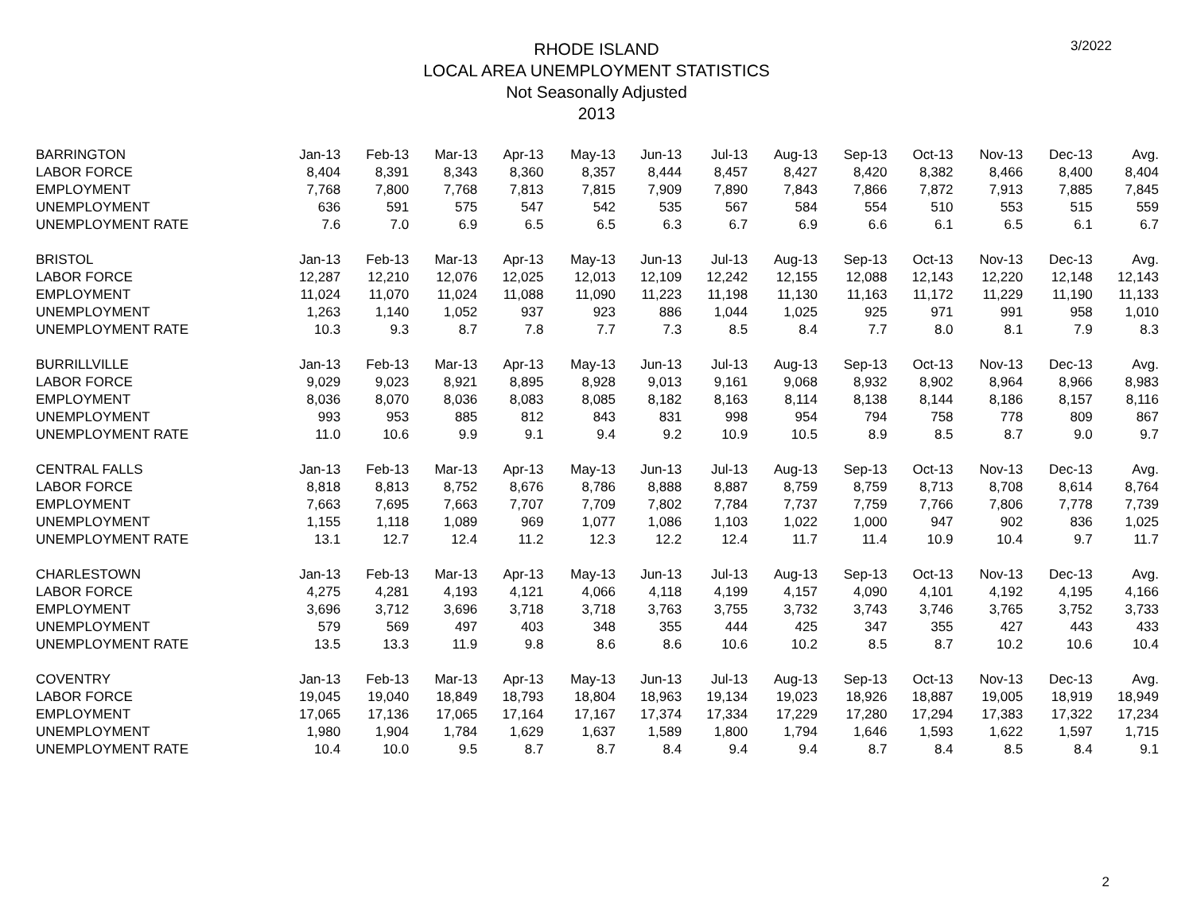3/2022
RHODE ISLAND
LOCAL AREA UNEMPLOYMENT STATISTICS
Not Seasonally Adjusted
2013
| BARRINGTON | Jan-13 | Feb-13 | Mar-13 | Apr-13 | May-13 | Jun-13 | Jul-13 | Aug-13 | Sep-13 | Oct-13 | Nov-13 | Dec-13 | Avg. |
| LABOR FORCE | 8,404 | 8,391 | 8,343 | 8,360 | 8,357 | 8,444 | 8,457 | 8,427 | 8,420 | 8,382 | 8,466 | 8,400 | 8,404 |
| EMPLOYMENT | 7,768 | 7,800 | 7,768 | 7,813 | 7,815 | 7,909 | 7,890 | 7,843 | 7,866 | 7,872 | 7,913 | 7,885 | 7,845 |
| UNEMPLOYMENT | 636 | 591 | 575 | 547 | 542 | 535 | 567 | 584 | 554 | 510 | 553 | 515 | 559 |
| UNEMPLOYMENT RATE | 7.6 | 7.0 | 6.9 | 6.5 | 6.5 | 6.3 | 6.7 | 6.9 | 6.6 | 6.1 | 6.5 | 6.1 | 6.7 |
| BRISTOL | Jan-13 | Feb-13 | Mar-13 | Apr-13 | May-13 | Jun-13 | Jul-13 | Aug-13 | Sep-13 | Oct-13 | Nov-13 | Dec-13 | Avg. |
| LABOR FORCE | 12,287 | 12,210 | 12,076 | 12,025 | 12,013 | 12,109 | 12,242 | 12,155 | 12,088 | 12,143 | 12,220 | 12,148 | 12,143 |
| EMPLOYMENT | 11,024 | 11,070 | 11,024 | 11,088 | 11,090 | 11,223 | 11,198 | 11,130 | 11,163 | 11,172 | 11,229 | 11,190 | 11,133 |
| UNEMPLOYMENT | 1,263 | 1,140 | 1,052 | 937 | 923 | 886 | 1,044 | 1,025 | 925 | 971 | 991 | 958 | 1,010 |
| UNEMPLOYMENT RATE | 10.3 | 9.3 | 8.7 | 7.8 | 7.7 | 7.3 | 8.5 | 8.4 | 7.7 | 8.0 | 8.1 | 7.9 | 8.3 |
| BURRILLVILLE | Jan-13 | Feb-13 | Mar-13 | Apr-13 | May-13 | Jun-13 | Jul-13 | Aug-13 | Sep-13 | Oct-13 | Nov-13 | Dec-13 | Avg. |
| LABOR FORCE | 9,029 | 9,023 | 8,921 | 8,895 | 8,928 | 9,013 | 9,161 | 9,068 | 8,932 | 8,902 | 8,964 | 8,966 | 8,983 |
| EMPLOYMENT | 8,036 | 8,070 | 8,036 | 8,083 | 8,085 | 8,182 | 8,163 | 8,114 | 8,138 | 8,144 | 8,186 | 8,157 | 8,116 |
| UNEMPLOYMENT | 993 | 953 | 885 | 812 | 843 | 831 | 998 | 954 | 794 | 758 | 778 | 809 | 867 |
| UNEMPLOYMENT RATE | 11.0 | 10.6 | 9.9 | 9.1 | 9.4 | 9.2 | 10.9 | 10.5 | 8.9 | 8.5 | 8.7 | 9.0 | 9.7 |
| CENTRAL FALLS | Jan-13 | Feb-13 | Mar-13 | Apr-13 | May-13 | Jun-13 | Jul-13 | Aug-13 | Sep-13 | Oct-13 | Nov-13 | Dec-13 | Avg. |
| LABOR FORCE | 8,818 | 8,813 | 8,752 | 8,676 | 8,786 | 8,888 | 8,887 | 8,759 | 8,759 | 8,713 | 8,708 | 8,614 | 8,764 |
| EMPLOYMENT | 7,663 | 7,695 | 7,663 | 7,707 | 7,709 | 7,802 | 7,784 | 7,737 | 7,759 | 7,766 | 7,806 | 7,778 | 7,739 |
| UNEMPLOYMENT | 1,155 | 1,118 | 1,089 | 969 | 1,077 | 1,086 | 1,103 | 1,022 | 1,000 | 947 | 902 | 836 | 1,025 |
| UNEMPLOYMENT RATE | 13.1 | 12.7 | 12.4 | 11.2 | 12.3 | 12.2 | 12.4 | 11.7 | 11.4 | 10.9 | 10.4 | 9.7 | 11.7 |
| CHARLESTOWN | Jan-13 | Feb-13 | Mar-13 | Apr-13 | May-13 | Jun-13 | Jul-13 | Aug-13 | Sep-13 | Oct-13 | Nov-13 | Dec-13 | Avg. |
| LABOR FORCE | 4,275 | 4,281 | 4,193 | 4,121 | 4,066 | 4,118 | 4,199 | 4,157 | 4,090 | 4,101 | 4,192 | 4,195 | 4,166 |
| EMPLOYMENT | 3,696 | 3,712 | 3,696 | 3,718 | 3,718 | 3,763 | 3,755 | 3,732 | 3,743 | 3,746 | 3,765 | 3,752 | 3,733 |
| UNEMPLOYMENT | 579 | 569 | 497 | 403 | 348 | 355 | 444 | 425 | 347 | 355 | 427 | 443 | 433 |
| UNEMPLOYMENT RATE | 13.5 | 13.3 | 11.9 | 9.8 | 8.6 | 8.6 | 10.6 | 10.2 | 8.5 | 8.7 | 10.2 | 10.6 | 10.4 |
| COVENTRY | Jan-13 | Feb-13 | Mar-13 | Apr-13 | May-13 | Jun-13 | Jul-13 | Aug-13 | Sep-13 | Oct-13 | Nov-13 | Dec-13 | Avg. |
| LABOR FORCE | 19,045 | 19,040 | 18,849 | 18,793 | 18,804 | 18,963 | 19,134 | 19,023 | 18,926 | 18,887 | 19,005 | 18,919 | 18,949 |
| EMPLOYMENT | 17,065 | 17,136 | 17,065 | 17,164 | 17,167 | 17,374 | 17,334 | 17,229 | 17,280 | 17,294 | 17,383 | 17,322 | 17,234 |
| UNEMPLOYMENT | 1,980 | 1,904 | 1,784 | 1,629 | 1,637 | 1,589 | 1,800 | 1,794 | 1,646 | 1,593 | 1,622 | 1,597 | 1,715 |
| UNEMPLOYMENT RATE | 10.4 | 10.0 | 9.5 | 8.7 | 8.7 | 8.4 | 9.4 | 9.4 | 8.7 | 8.4 | 8.5 | 8.4 | 9.1 |
2